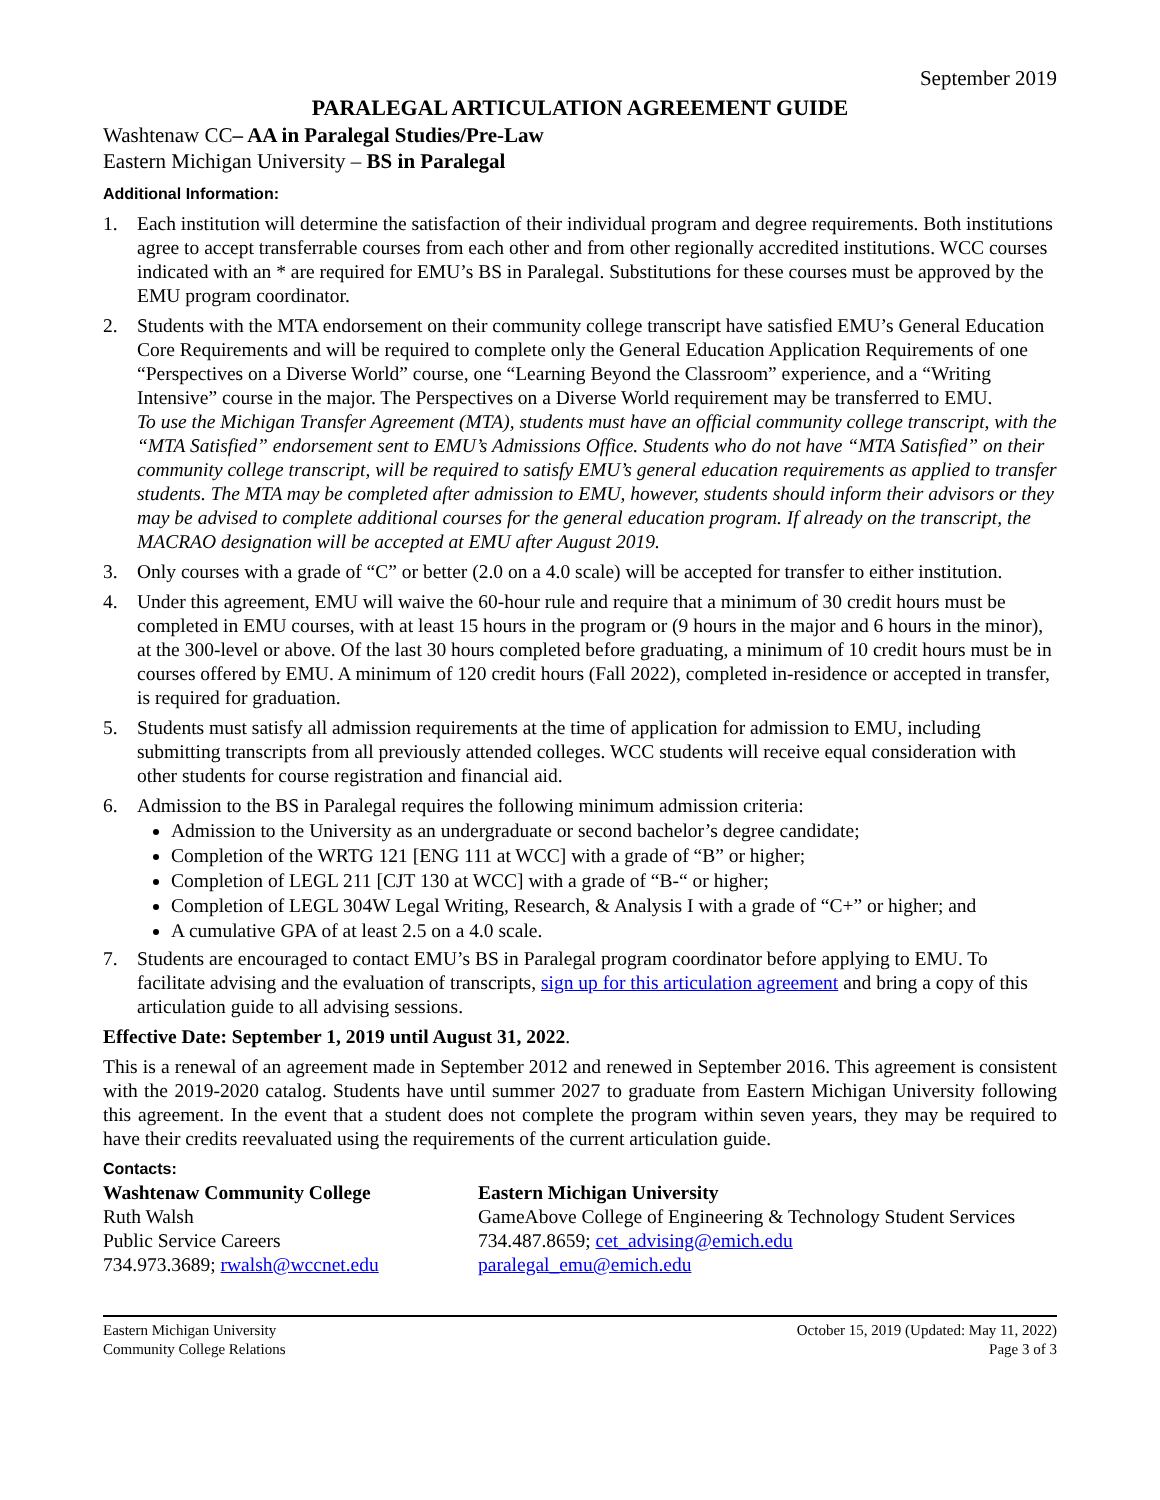September 2019
PARALEGAL ARTICULATION AGREEMENT GUIDE
Washtenaw CC– AA in Paralegal Studies/Pre-Law
Eastern Michigan University – BS in Paralegal
Additional Information:
1. Each institution will determine the satisfaction of their individual program and degree requirements. Both institutions agree to accept transferrable courses from each other and from other regionally accredited institutions. WCC courses indicated with an * are required for EMU’s BS in Paralegal. Substitutions for these courses must be approved by the EMU program coordinator.
2. Students with the MTA endorsement on their community college transcript have satisfied EMU’s General Education Core Requirements and will be required to complete only the General Education Application Requirements of one “Perspectives on a Diverse World” course, one “Learning Beyond the Classroom” experience, and a “Writing Intensive” course in the major. The Perspectives on a Diverse World requirement may be transferred to EMU.
To use the Michigan Transfer Agreement (MTA), students must have an official community college transcript, with the “MTA Satisfied” endorsement sent to EMU’s Admissions Office. Students who do not have “MTA Satisfied” on their community college transcript, will be required to satisfy EMU’s general education requirements as applied to transfer students. The MTA may be completed after admission to EMU, however, students should inform their advisors or they may be advised to complete additional courses for the general education program. If already on the transcript, the MACRAO designation will be accepted at EMU after August 2019.
3. Only courses with a grade of “C” or better (2.0 on a 4.0 scale) will be accepted for transfer to either institution.
4. Under this agreement, EMU will waive the 60-hour rule and require that a minimum of 30 credit hours must be completed in EMU courses, with at least 15 hours in the program or (9 hours in the major and 6 hours in the minor), at the 300-level or above. Of the last 30 hours completed before graduating, a minimum of 10 credit hours must be in courses offered by EMU. A minimum of 120 credit hours (Fall 2022), completed in-residence or accepted in transfer, is required for graduation.
5. Students must satisfy all admission requirements at the time of application for admission to EMU, including submitting transcripts from all previously attended colleges. WCC students will receive equal consideration with other students for course registration and financial aid.
6. Admission to the BS in Paralegal requires the following minimum admission criteria:
Admission to the University as an undergraduate or second bachelor’s degree candidate;
Completion of the WRTG 121 [ENG 111 at WCC] with a grade of “B” or higher;
Completion of LEGL 211 [CJT 130 at WCC] with a grade of “B-“ or higher;
Completion of LEGL 304W Legal Writing, Research, & Analysis I with a grade of “C+” or higher; and
A cumulative GPA of at least 2.5 on a 4.0 scale.
7. Students are encouraged to contact EMU’s BS in Paralegal program coordinator before applying to EMU. To facilitate advising and the evaluation of transcripts, sign up for this articulation agreement and bring a copy of this articulation guide to all advising sessions.
Effective Date: September 1, 2019 until August 31, 2022.
This is a renewal of an agreement made in September 2012 and renewed in September 2016. This agreement is consistent with the 2019-2020 catalog. Students have until summer 2027 to graduate from Eastern Michigan University following this agreement. In the event that a student does not complete the program within seven years, they may be required to have their credits reevaluated using the requirements of the current articulation guide.
Contacts:
Washtenaw Community College
Ruth Walsh
Public Service Careers
734.973.3689; rwalsh@wccnet.edu
Eastern Michigan University
GameAbove College of Engineering & Technology Student Services
734.487.8659; cet_advising@emich.edu
paralegal_emu@emich.edu
Eastern Michigan University
Community College Relations
October 15, 2019 (Updated: May 11, 2022)
Page 3 of 3